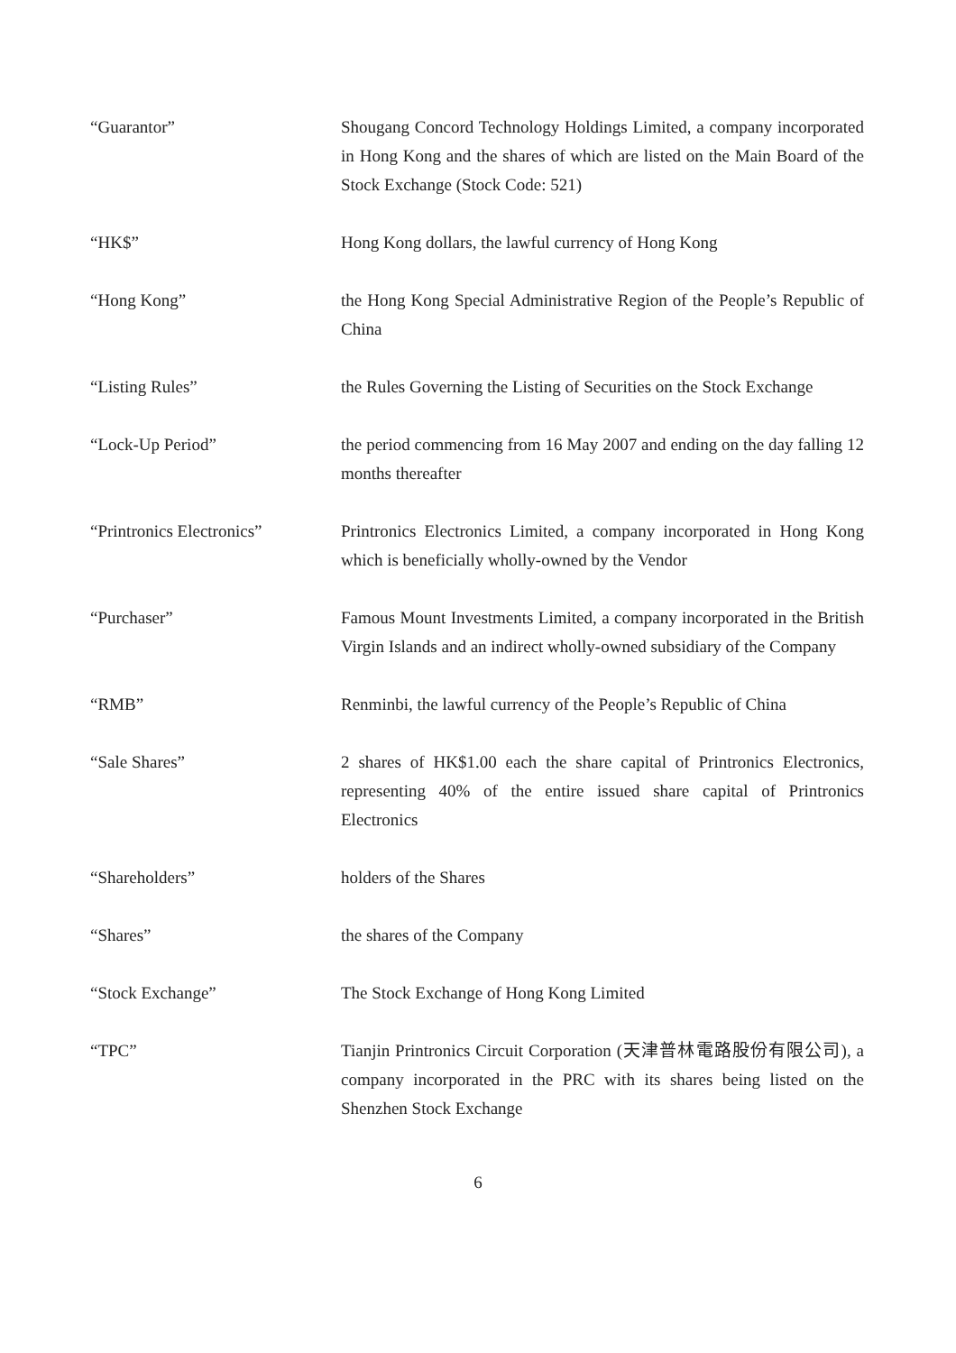“Guarantor” Shougang Concord Technology Holdings Limited, a company incorporated in Hong Kong and the shares of which are listed on the Main Board of the Stock Exchange (Stock Code: 521)
“HK$” Hong Kong dollars, the lawful currency of Hong Kong
“Hong Kong” the Hong Kong Special Administrative Region of the People’s Republic of China
“Listing Rules” the Rules Governing the Listing of Securities on the Stock Exchange
“Lock-Up Period” the period commencing from 16 May 2007 and ending on the day falling 12 months thereafter
“Printronics Electronics”
Printronics Electronics Limited, a company incorporated in Hong Kong which is beneficially wholly-owned by the Vendor
“Purchaser” Famous Mount Investments Limited, a company incorporated in the British Virgin Islands and an indirect wholly-owned subsidiary of the Company
“RMB” Renminbi, the lawful currency of the People’s Republic of China
“Sale Shares” 2 shares of HK$1.00 each the share capital of Printronics Electronics, representing 40% of the entire issued share capital of Printronics Electronics
“Shareholders” holders of the Shares
“Shares” the shares of the Company
“Stock Exchange” The Stock Exchange of Hong Kong Limited
“TPC” Tianjin Printronics Circuit Corporation (天津普林電路股份有限公司), a company incorporated in the PRC with its shares being listed on the Shenzhen Stock Exchange
6